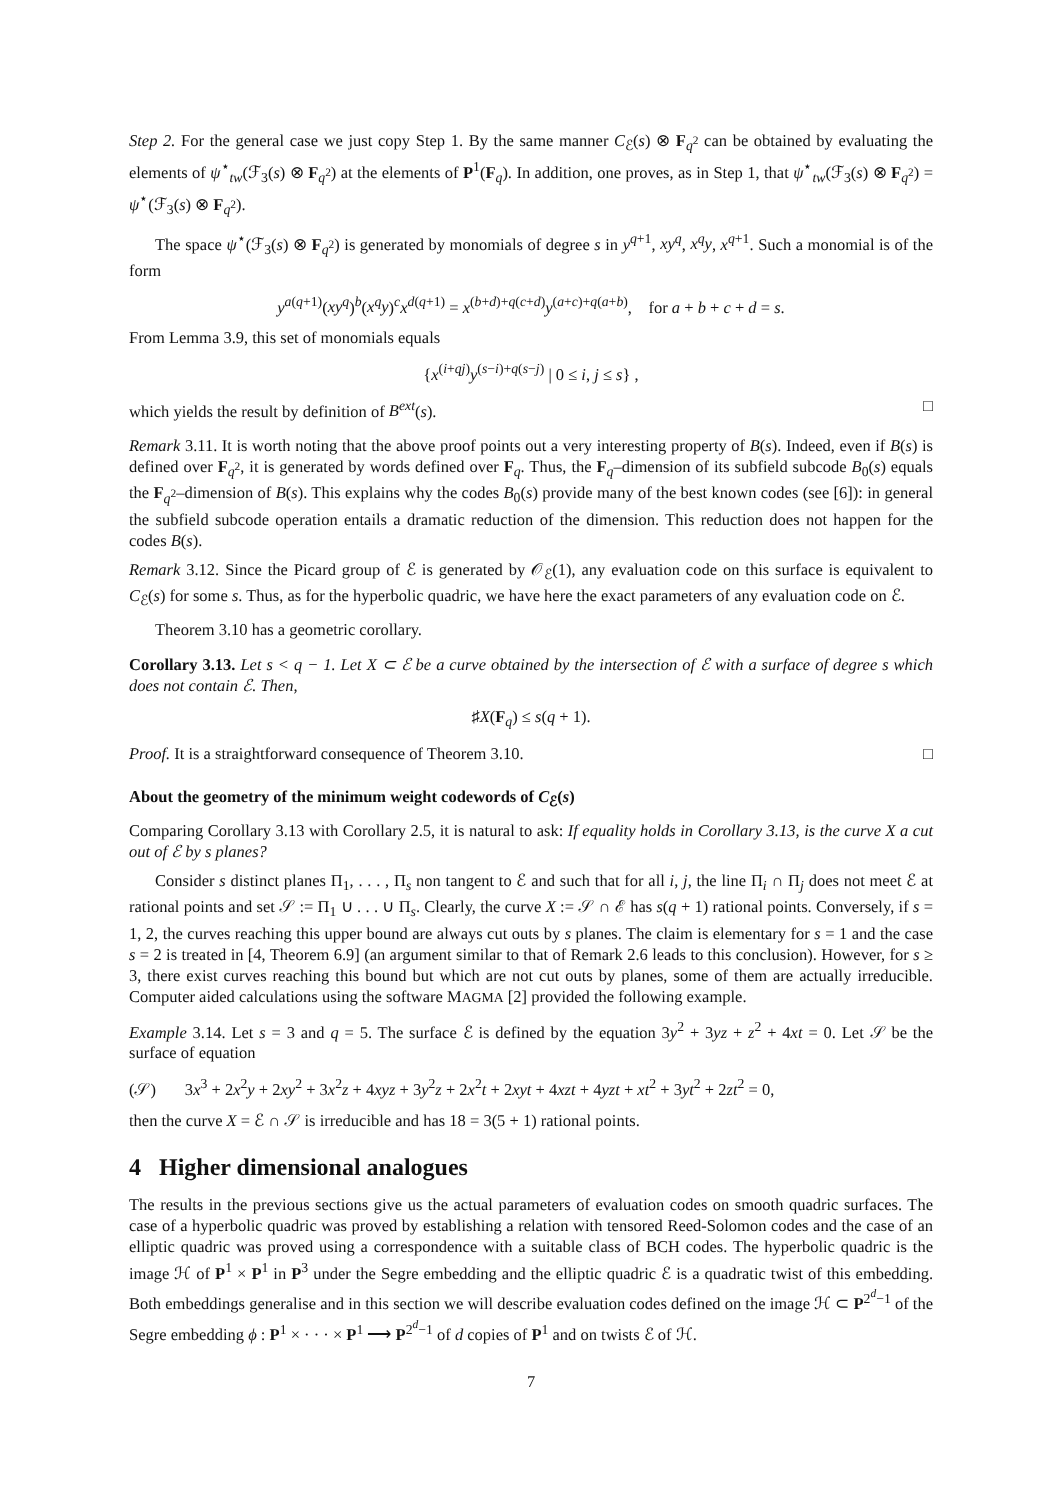Step 2. For the general case we just copy Step 1. By the same manner C<sub>ℰ</sub>(s) ⊗ F<sub>q<sup>2</sup></sub> can be obtained by evaluating the elements of ψ<sup>⋆</sup><sub>tw</sub>(ℱ<sub>3</sub>(s) ⊗ F<sub>q<sup>2</sup></sub>) at the elements of P<sup>1</sup>(F<sub>q</sub>). In addition, one proves, as in Step 1, that ψ<sup>⋆</sup><sub>tw</sub>(ℱ<sub>3</sub>(s) ⊗ F<sub>q<sup>2</sup></sub>) = ψ<sup>⋆</sup>(ℱ<sub>3</sub>(s) ⊗ F<sub>q<sup>2</sup></sub>).
The space ψ<sup>⋆</sup>(ℱ<sub>3</sub>(s) ⊗ F<sub>q<sup>2</sup></sub>) is generated by monomials of degree s in y<sup>q+1</sup>, xy<sup>q</sup>, x<sup>q</sup>y, x<sup>q+1</sup>. Such a monomial is of the form
y<sup>a(q+1)</sup>(xy<sup>q</sup>)<sup>b</sup>(x<sup>q</sup>y)<sup>c</sup>x<sup>d(q+1)</sup> = x<sup>(b+d)+q(c+d)</sup>y<sup>(a+c)+q(a+b)</sup>, for a + b + c + d = s.
From Lemma 3.9, this set of monomials equals
{x<sup>(i+qj)</sup>y<sup>(s−i)+q(s−j)</sup> | 0 ≤ i, j ≤ s} ,
which yields the result by definition of B<sup>ext</sup>(s). □
Remark 3.11. It is worth noting that the above proof points out a very interesting property of B(s). Indeed, even if B(s) is defined over F<sub>q<sup>2</sup></sub>, it is generated by words defined over F<sub>q</sub>. Thus, the F<sub>q</sub>–dimension of its subfield subcode B<sub>0</sub>(s) equals the F<sub>q<sup>2</sup></sub>–dimension of B(s). This explains why the codes B<sub>0</sub>(s) provide many of the best known codes (see [6]): in general the subfield subcode operation entails a dramatic reduction of the dimension. This reduction does not happen for the codes B(s).
Remark 3.12. Since the Picard group of ℰ is generated by 𝒪<sub>ℰ</sub>(1), any evaluation code on this surface is equivalent to C<sub>ℰ</sub>(s) for some s. Thus, as for the hyperbolic quadric, we have here the exact parameters of any evaluation code on ℰ.
Theorem 3.10 has a geometric corollary.
Corollary 3.13. Let s < q − 1. Let X ⊂ ℰ be a curve obtained by the intersection of ℰ with a surface of degree s which does not contain ℰ. Then,
♯X(F<sub>q</sub>) ≤ s(q + 1).
Proof. It is a straightforward consequence of Theorem 3.10. □
About the geometry of the minimum weight codewords of C<sub>ℰ</sub>(s)
Comparing Corollary 3.13 with Corollary 2.5, it is natural to ask: If equality holds in Corollary 3.13, is the curve X a cut out of ℰ by s planes?
Consider s distinct planes Π<sub>1</sub>, . . . , Π<sub>s</sub> non tangent to ℰ and such that for all i, j, the line Π<sub>i</sub> ∩ Π<sub>j</sub> does not meet ℰ at rational points and set 𝒮 := Π<sub>1</sub> ∪ . . . ∪ Π<sub>s</sub>. Clearly, the curve X := 𝒮 ∩ ℰ has s(q + 1) rational points. Conversely, if s = 1, 2, the curves reaching this upper bound are always cut outs by s planes. The claim is elementary for s = 1 and the case s = 2 is treated in [4, Theorem 6.9] (an argument similar to that of Remark 2.6 leads to this conclusion). However, for s ≥ 3, there exist curves reaching this bound but which are not cut outs by planes, some of them are actually irreducible. Computer aided calculations using the software MAGMA [2] provided the following example.
Example 3.14. Let s = 3 and q = 5. The surface ℰ is defined by the equation 3y<sup>2</sup> + 3yz + z<sup>2</sup> + 4xt = 0. Let 𝒮 be the surface of equation
(𝒮) 3x<sup>3</sup> + 2x<sup>2</sup>y + 2xy<sup>2</sup> + 3x<sup>2</sup>z + 4xyz + 3y<sup>2</sup>z + 2x<sup>2</sup>t + 2xyt + 4xzt + 4yzt + xt<sup>2</sup> + 3yt<sup>2</sup> + 2zt<sup>2</sup> = 0,
then the curve X = ℰ ∩ 𝒮 is irreducible and has 18 = 3(5 + 1) rational points.
4 Higher dimensional analogues
The results in the previous sections give us the actual parameters of evaluation codes on smooth quadric surfaces. The case of a hyperbolic quadric was proved by establishing a relation with tensored Reed-Solomon codes and the case of an elliptic quadric was proved using a correspondence with a suitable class of BCH codes. The hyperbolic quadric is the image ℋ of P<sup>1</sup> × P<sup>1</sup> in P<sup>3</sup> under the Segre embedding and the elliptic quadric ℰ is a quadratic twist of this embedding. Both embeddings generalise and in this section we will describe evaluation codes defined on the image ℋ ⊂ P<sup>2<sup>d</sup>−1</sup> of the Segre embedding ϕ : P<sup>1</sup> × · · · × P<sup>1</sup> ⟶ P<sup>2<sup>d</sup>−1</sup> of d copies of P<sup>1</sup> and on twists ℰ of ℋ.
7